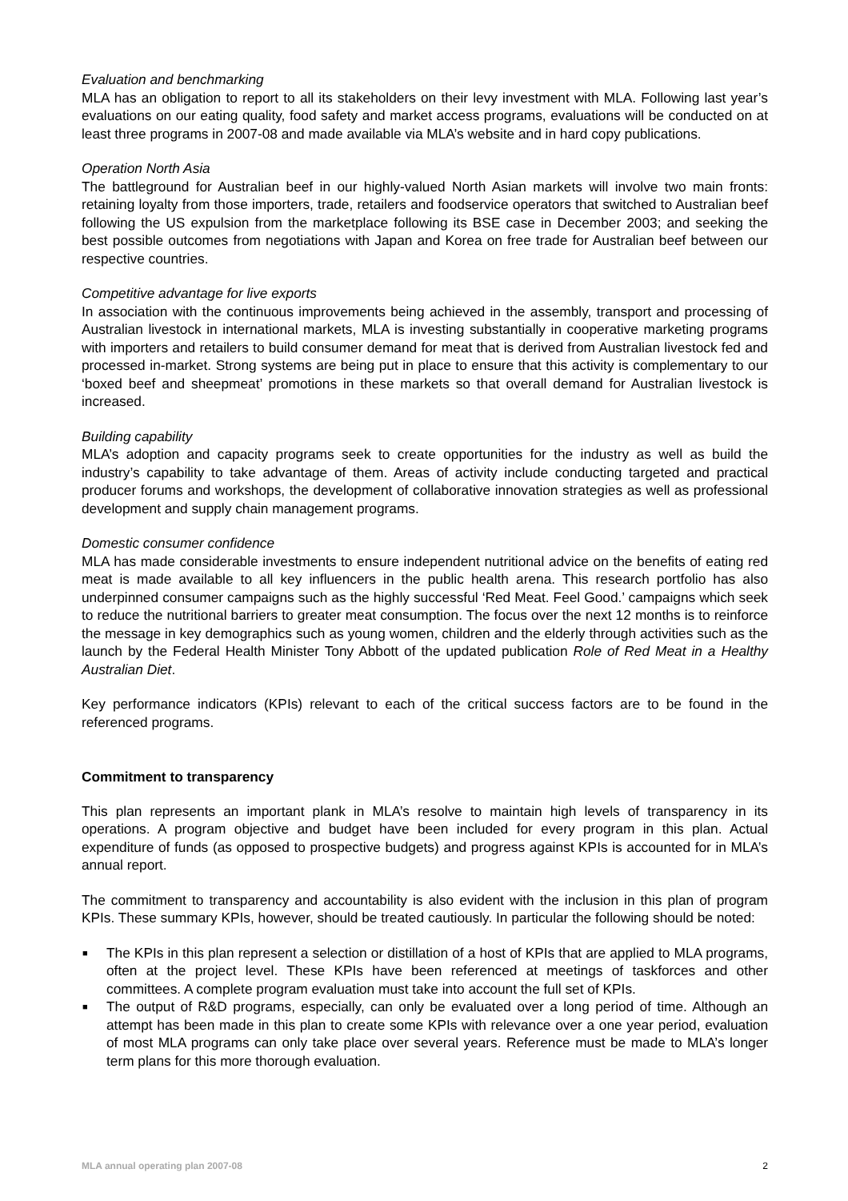Evaluation and benchmarking
MLA has an obligation to report to all its stakeholders on their levy investment with MLA. Following last year’s evaluations on our eating quality, food safety and market access programs, evaluations will be conducted on at least three programs in 2007-08 and made available via MLA’s website and in hard copy publications.
Operation North Asia
The battleground for Australian beef in our highly-valued North Asian markets will involve two main fronts: retaining loyalty from those importers, trade, retailers and foodservice operators that switched to Australian beef following the US expulsion from the marketplace following its BSE case in December 2003; and seeking the best possible outcomes from negotiations with Japan and Korea on free trade for Australian beef between our respective countries.
Competitive advantage for live exports
In association with the continuous improvements being achieved in the assembly, transport and processing of Australian livestock in international markets, MLA is investing substantially in cooperative marketing programs with importers and retailers to build consumer demand for meat that is derived from Australian livestock fed and processed in-market. Strong systems are being put in place to ensure that this activity is complementary to our ‘boxed beef and sheepmeat’ promotions in these markets so that overall demand for Australian livestock is increased.
Building capability
MLA’s adoption and capacity programs seek to create opportunities for the industry as well as build the industry’s capability to take advantage of them. Areas of activity include conducting targeted and practical producer forums and workshops, the development of collaborative innovation strategies as well as professional development and supply chain management programs.
Domestic consumer confidence
MLA has made considerable investments to ensure independent nutritional advice on the benefits of eating red meat is made available to all key influencers in the public health arena. This research portfolio has also underpinned consumer campaigns such as the highly successful ‘Red Meat. Feel Good.’ campaigns which seek to reduce the nutritional barriers to greater meat consumption. The focus over the next 12 months is to reinforce the message in key demographics such as young women, children and the elderly through activities such as the launch by the Federal Health Minister Tony Abbott of the updated publication Role of Red Meat in a Healthy Australian Diet.
Key performance indicators (KPIs) relevant to each of the critical success factors are to be found in the referenced programs.
Commitment to transparency
This plan represents an important plank in MLA’s resolve to maintain high levels of transparency in its operations. A program objective and budget have been included for every program in this plan. Actual expenditure of funds (as opposed to prospective budgets) and progress against KPIs is accounted for in MLA’s annual report.
The commitment to transparency and accountability is also evident with the inclusion in this plan of program KPIs. These summary KPIs, however, should be treated cautiously. In particular the following should be noted:
■ The KPIs in this plan represent a selection or distillation of a host of KPIs that are applied to MLA programs, often at the project level. These KPIs have been referenced at meetings of taskforces and other committees. A complete program evaluation must take into account the full set of KPIs.
■ The output of R&D programs, especially, can only be evaluated over a long period of time. Although an attempt has been made in this plan to create some KPIs with relevance over a one year period, evaluation of most MLA programs can only take place over several years. Reference must be made to MLA’s longer term plans for this more thorough evaluation.
MLA annual operating plan 2007-08 2